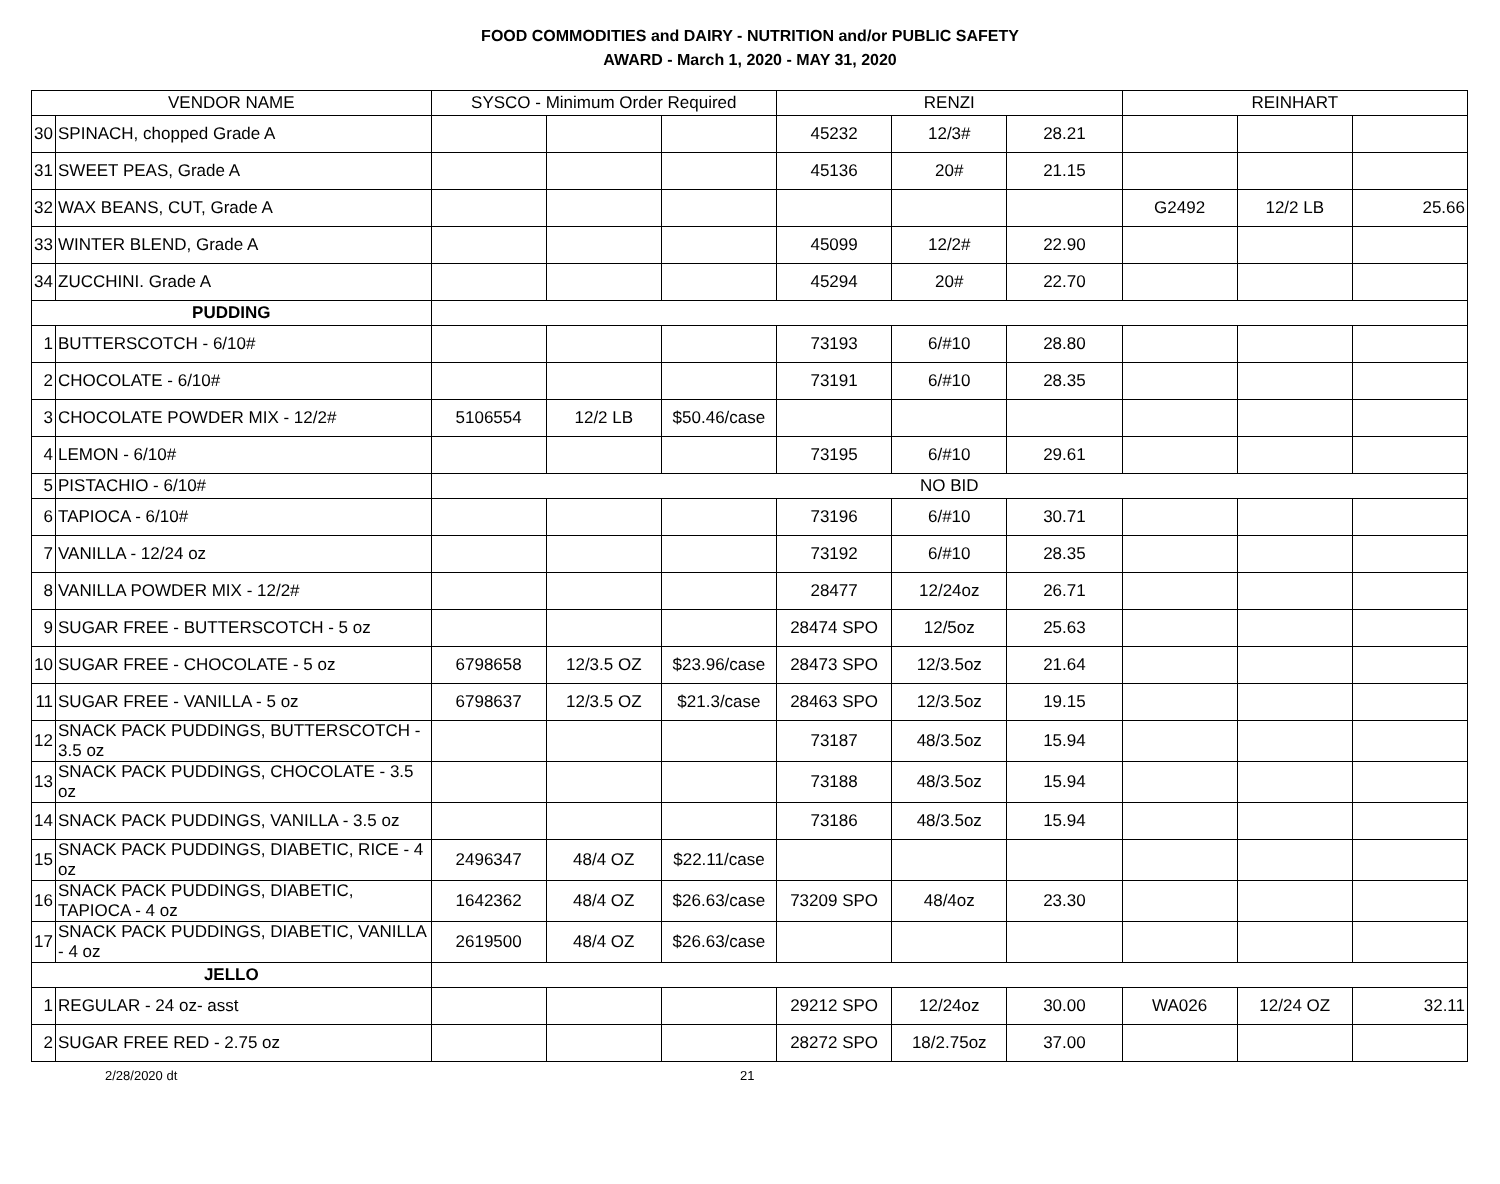FOOD COMMODITIES and DAIRY - NUTRITION and/or PUBLIC SAFETY
AWARD - March 1, 2020 - MAY 31, 2020
| VENDOR NAME | | SYSCO - Minimum Order Required | | | RENZI | | | REINHART | | |
| --- | --- | --- | --- | --- | --- | --- | --- | --- | --- | --- |
| 30 | SPINACH, chopped Grade A | | | | 45232 | 12/3# | 28.21 | | | |
| 31 | SWEET PEAS, Grade A | | | | 45136 | 20# | 21.15 | | | |
| 32 | WAX BEANS, CUT, Grade A | | | | | | | G2492 | 12/2 LB | 25.66 |
| 33 | WINTER BLEND, Grade A | | | | 45099 | 12/2# | 22.90 | | | |
| 34 | ZUCCHINI. Grade A | | | | 45294 | 20# | 22.70 | | | |
| PUDDING | | | | | | | | | | |
| 1 | BUTTERSCOTCH - 6/10# | | | | 73193 | 6/#10 | 28.80 | | | |
| 2 | CHOCOLATE - 6/10# | | | | 73191 | 6/#10 | 28.35 | | | |
| 3 | CHOCOLATE POWDER MIX - 12/2# | 5106554 | 12/2 LB | $50.46/case | | | | | | |
| 4 | LEMON - 6/10# | | | | 73195 | 6/#10 | 29.61 | | | |
| 5 | PISTACHIO - 6/10# | NO BID | | | | | | | | |
| 6 | TAPIOCA - 6/10# | | | | 73196 | 6/#10 | 30.71 | | | |
| 7 | VANILLA - 12/24 oz | | | | 73192 | 6/#10 | 28.35 | | | |
| 8 | VANILLA POWDER MIX - 12/2# | | | | 28477 | 12/24oz | 26.71 | | | |
| 9 | SUGAR FREE - BUTTERSCOTCH - 5 oz | | | | 28474 SPO | 12/5oz | 25.63 | | | |
| 10 | SUGAR FREE - CHOCOLATE - 5 oz | 6798658 | 12/3.5 OZ | $23.96/case | 28473 SPO | 12/3.5oz | 21.64 | | | |
| 11 | SUGAR FREE - VANILLA - 5 oz | 6798637 | 12/3.5 OZ | $21.3/case | 28463 SPO | 12/3.5oz | 19.15 | | | |
| 12 | SNACK PACK PUDDINGS, BUTTERSCOTCH - 3.5 oz | | | | 73187 | 48/3.5oz | 15.94 | | | |
| 13 | SNACK PACK PUDDINGS, CHOCOLATE - 3.5 oz | | | | 73188 | 48/3.5oz | 15.94 | | | |
| 14 | SNACK PACK PUDDINGS, VANILLA - 3.5 oz | | | | 73186 | 48/3.5oz | 15.94 | | | |
| 15 | SNACK PACK PUDDINGS, DIABETIC, RICE - 4 oz | 2496347 | 48/4 OZ | $22.11/case | | | | | | |
| 16 | SNACK PACK PUDDINGS, DIABETIC, TAPIOCA - 4 oz | 1642362 | 48/4 OZ | $26.63/case | 73209 SPO | 48/4oz | 23.30 | | | |
| 17 | SNACK PACK PUDDINGS, DIABETIC, VANILLA - 4 oz | 2619500 | 48/4 OZ | $26.63/case | | | | | | |
| JELLO | | | | | | | | | | |
| 1 | REGULAR - 24 oz- asst | | | | 29212 SPO | 12/24oz | 30.00 | WA026 | 12/24 OZ | 32.11 |
| 2 | SUGAR FREE RED - 2.75 oz | | | | 28272 SPO | 18/2.75oz | 37.00 | | | |
2/28/2020 dt 21